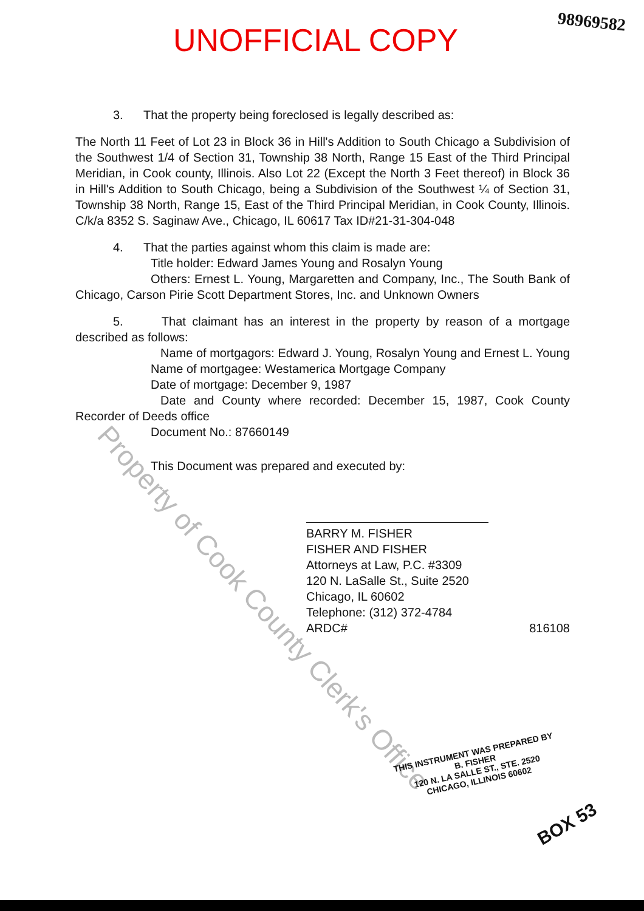UNOFFICIAL COPY
98969582
3. That the property being foreclosed is legally described as:
The North 11 Feet of Lot 23 in Block 36 in Hill's Addition to South Chicago a Subdivision of the Southwest 1/4 of Section 31, Township 38 North, Range 15 East of the Third Principal Meridian, in Cook county, Illinois. Also Lot 22 (Except the North 3 Feet thereof) in Block 36 in Hill's Addition to South Chicago, being a Subdivision of the Southwest ¼ of Section 31, Township 38 North, Range 15, East of the Third Principal Meridian, in Cook County, Illinois. C/k/a 8352 S. Saginaw Ave., Chicago, IL 60617 Tax ID#21-31-304-048
4. That the parties against whom this claim is made are:
Title holder: Edward James Young and Rosalyn Young
Others: Ernest L. Young, Margaretten and Company, Inc., The South Bank of Chicago, Carson Pirie Scott Department Stores, Inc. and Unknown Owners
5. That claimant has an interest in the property by reason of a mortgage described as follows:
Name of mortgagors: Edward J. Young, Rosalyn Young and Ernest L. Young
Name of mortgagee: Westamerica Mortgage Company
Date of mortgage: December 9, 1987
Date and County where recorded: December 15, 1987, Cook County Recorder of Deeds office
Document No.: 87660149
This Document was prepared and executed by:
BARRY M. FISHER
FISHER AND FISHER
Attorneys at Law, P.C. #3309
120 N. LaSalle St., Suite 2520
Chicago, IL 60602
Telephone: (312) 372-4784
ARDC# 816108
Property of Cook County Clerk's Office
THIS INSTRUMENT WAS PREPARED BY
B. FISHER
120 N. LA SALLE ST., STE. 2520
CHICAGO, ILLINOIS 60602
BOX 53